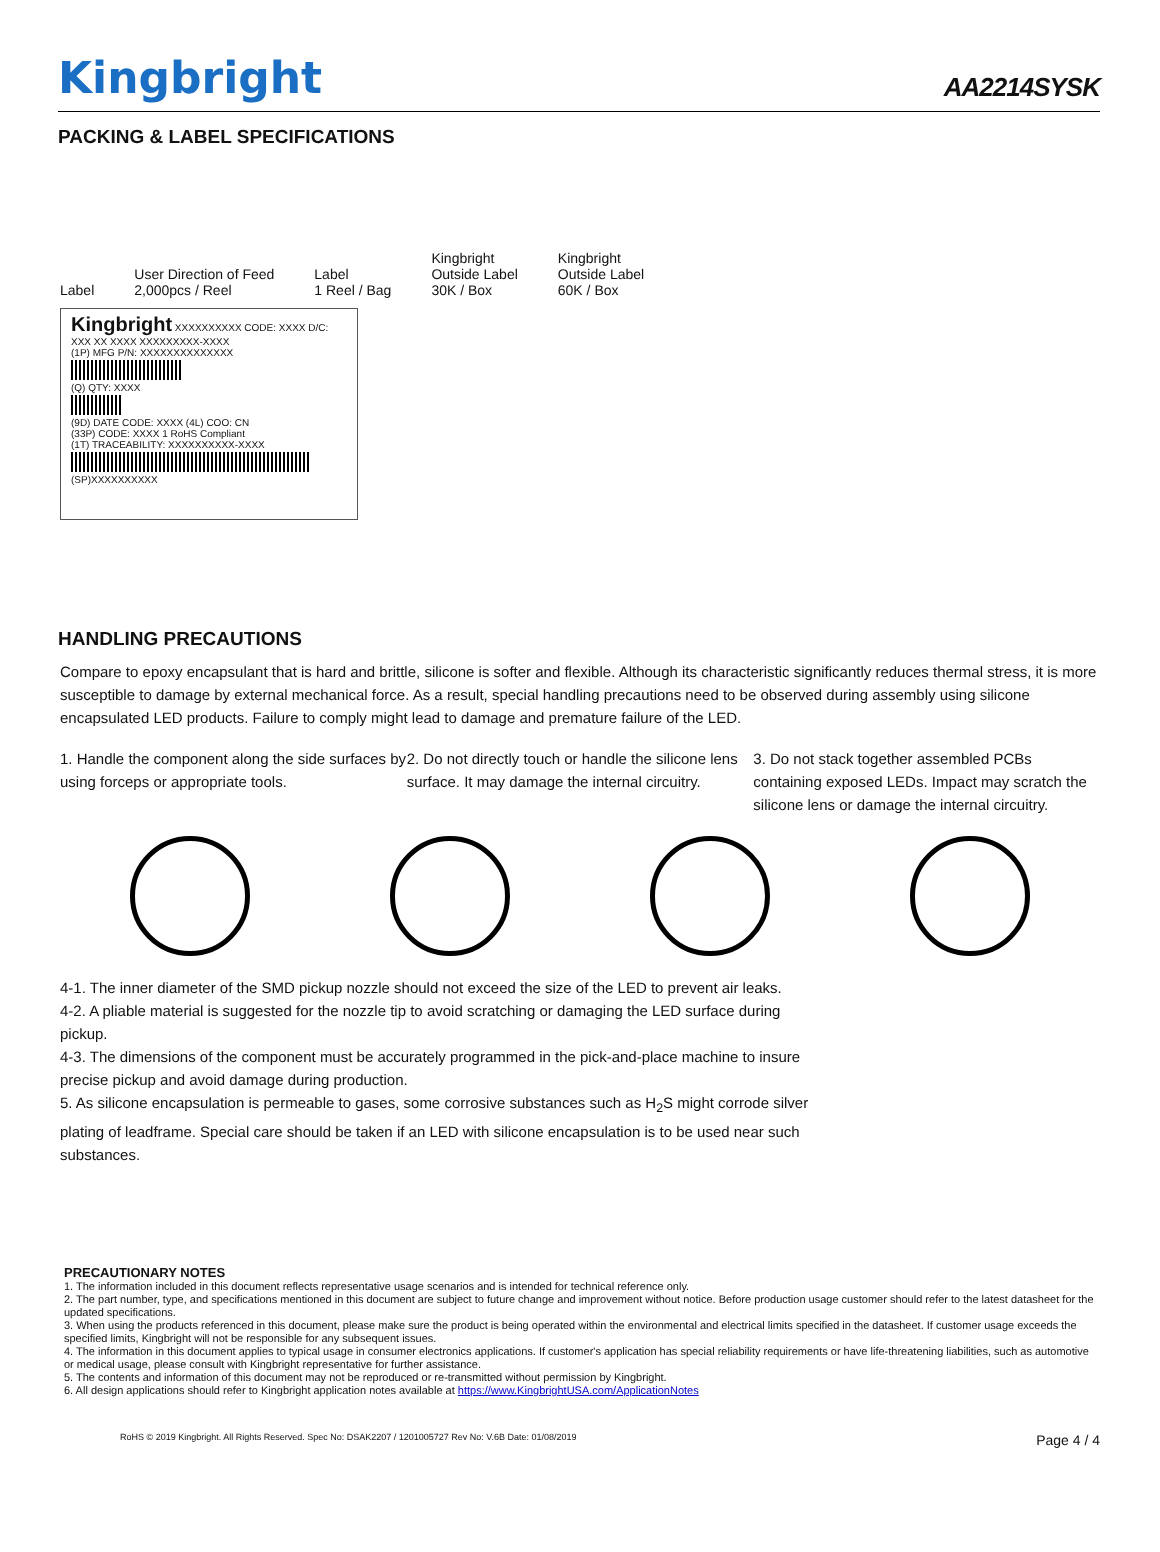Kingbright
AA2214SYSK
PACKING & LABEL SPECIFICATIONS
Label User Direction of Feed
2,000pcs / Reel Label
1 Reel / Bag Kingbright
Outside Label
30K / Box Kingbright
Outside Label
60K / Box
Kingbright XXXXXXXXXX CODE: XXXX D/C: XXX XX XXXX XXXXXXXXX-XXXX
(1P) MFG P/N: XXXXXXXXXXXXXX
(Q) QTY: XXXX
(9D) DATE CODE: XXXX (4L) COO: CN
(33P) CODE: XXXX 1 RoHS Compliant
(1T) TRACEABILITY: XXXXXXXXXX-XXXX
(SP)XXXXXXXXXX
HANDLING PRECAUTIONS
Compare to epoxy encapsulant that is hard and brittle, silicone is softer and flexible. Although its characteristic significantly reduces thermal stress, it is more susceptible to damage by external mechanical force. As a result, special handling precautions need to be observed during assembly using silicone encapsulated LED products. Failure to comply might lead to damage and premature failure of the LED.
1. Handle the component along the side surfaces by using forceps or appropriate tools.
2. Do not directly touch or handle the silicone lens surface. It may damage the internal circuitry.
3. Do not stack together assembled PCBs containing exposed LEDs. Impact may scratch the silicone lens or damage the internal circuitry.
4-1. The inner diameter of the SMD pickup nozzle should not exceed the size of the LED to prevent air leaks.
4-2. A pliable material is suggested for the nozzle tip to avoid scratching or damaging the LED surface during pickup.
4-3. The dimensions of the component must be accurately programmed in the pick-and-place machine to insure precise pickup and avoid damage during production.
5. As silicone encapsulation is permeable to gases, some corrosive substances such as H<sub>2</sub>S might corrode silver plating of leadframe. Special care should be taken if an LED with silicone encapsulation is to be used near such substances.
PRECAUTIONARY NOTES
1. The information included in this document reflects representative usage scenarios and is intended for technical reference only.
2. The part number, type, and specifications mentioned in this document are subject to future change and improvement without notice. Before production usage customer should refer to the latest datasheet for the updated specifications.
3. When using the products referenced in this document, please make sure the product is being operated within the environmental and electrical limits specified in the datasheet. If customer usage exceeds the specified limits, Kingbright will not be responsible for any subsequent issues.
4. The information in this document applies to typical usage in consumer electronics applications. If customer's application has special reliability requirements or have life-threatening liabilities, such as automotive or medical usage, please consult with Kingbright representative for further assistance.
5. The contents and information of this document may not be reproduced or re-transmitted without permission by Kingbright.
6. All design applications should refer to Kingbright application notes available at https://www.KingbrightUSA.com/ApplicationNotes
RoHS © 2019 Kingbright. All Rights Reserved. Spec No: DSAK2207 / 1201005727 Rev No: V.6B Date: 01/08/2019 Page 4 / 4